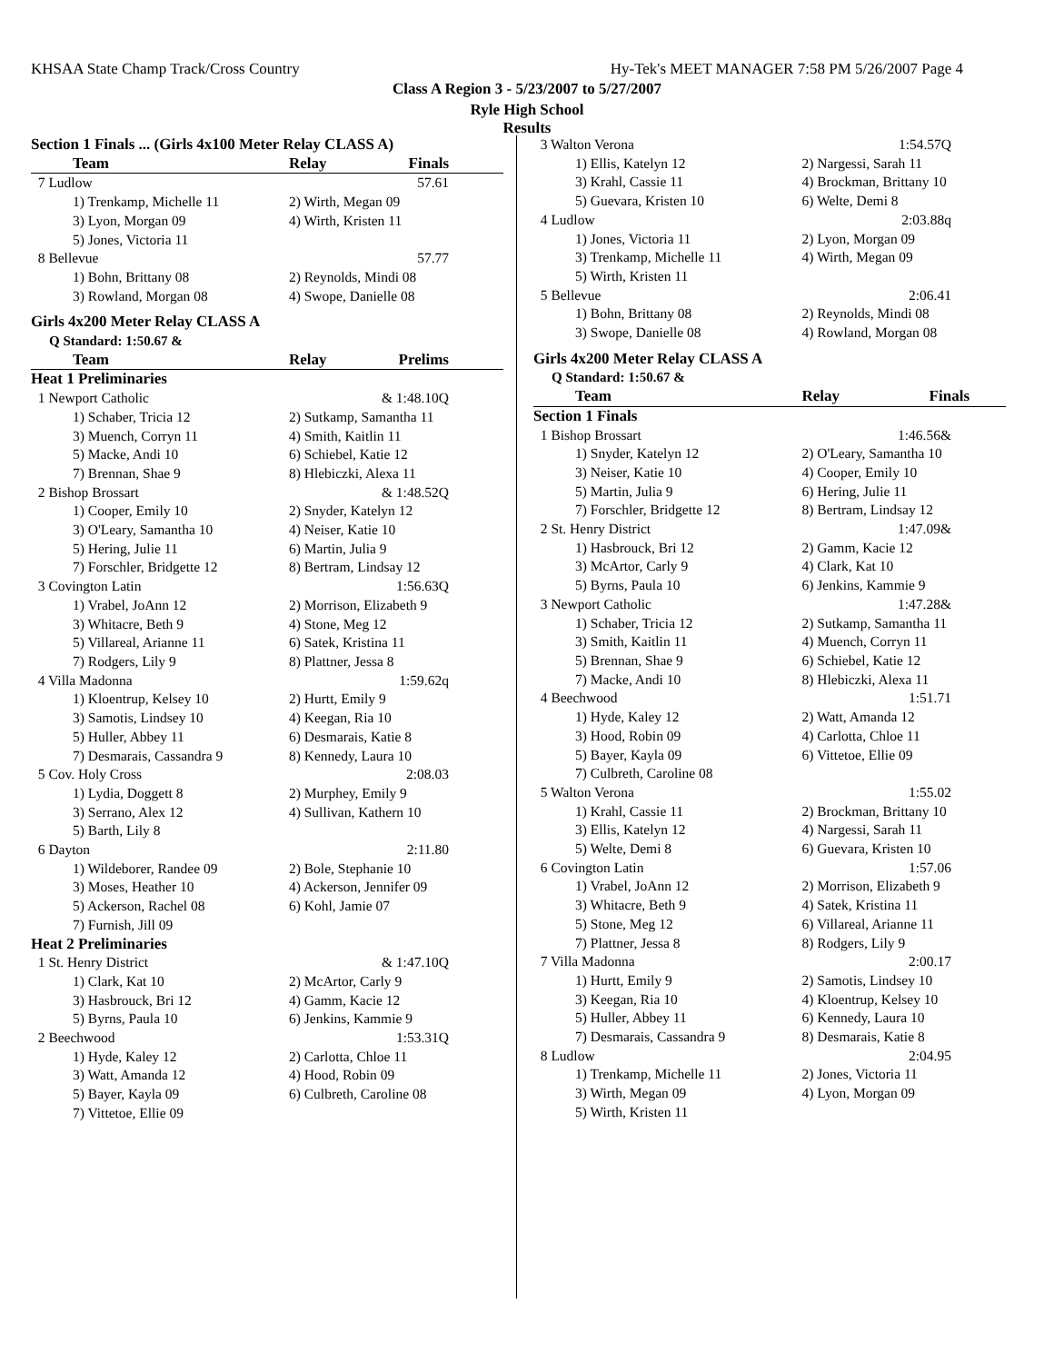KHSAA State Champ Track/Cross Country Hy-Tek's MEET MANAGER 7:58 PM 5/26/2007 Page 4
Class A Region 3 - 5/23/2007 to 5/27/2007
Ryle High School
Results
| Section 1 Finals ... (Girls 4x100 Meter Relay CLASS A) | | |
| Team | Relay | Finals |
| 7 Ludlow | | 57.61 |
| 1) Trenkamp, Michelle 11 | 2) Wirth, Megan 09 | |
| 3) Lyon, Morgan 09 | 4) Wirth, Kristen 11 | |
| 5) Jones, Victoria 11 | | |
| 8 Bellevue | | 57.77 |
| 1) Bohn, Brittany 08 | 2) Reynolds, Mindi 08 | |
| 3) Rowland, Morgan 08 | 4) Swope, Danielle 08 | |
| Girls 4x200 Meter Relay CLASS A | | |
| Q Standard: 1:50.67 & | | |
| Team | Relay | Prelims |
| Heat 1 Preliminaries | | |
| 1 Newport Catholic | | & 1:48.10Q |
| 1) Schaber, Tricia 12 | 2) Sutkamp, Samantha 11 | |
| 3) Muench, Corryn 11 | 4) Smith, Kaitlin 11 | |
| 5) Macke, Andi 10 | 6) Schiebel, Katie 12 | |
| 7) Brennan, Shae 9 | 8) Hlebiczki, Alexa 11 | |
| 2 Bishop Brossart | | & 1:48.52Q |
| 1) Cooper, Emily 10 | 2) Snyder, Katelyn 12 | |
| 3) O'Leary, Samantha 10 | 4) Neiser, Katie 10 | |
| 5) Hering, Julie 11 | 6) Martin, Julia 9 | |
| 7) Forschler, Bridgette 12 | 8) Bertram, Lindsay 12 | |
| 3 Covington Latin | | 1:56.63Q |
| 1) Vrabel, JoAnn 12 | 2) Morrison, Elizabeth 9 | |
| 3) Whitacre, Beth 9 | 4) Stone, Meg 12 | |
| 5) Villareal, Arianne 11 | 6) Satek, Kristina 11 | |
| 7) Rodgers, Lily 9 | 8) Plattner, Jessa 8 | |
| 4 Villa Madonna | | 1:59.62q |
| 1) Kloentrup, Kelsey 10 | 2) Hurtt, Emily 9 | |
| 3) Samotis, Lindsey 10 | 4) Keegan, Ria 10 | |
| 5) Huller, Abbey 11 | 6) Desmarais, Katie 8 | |
| 7) Desmarais, Cassandra 9 | 8) Kennedy, Laura 10 | |
| 5 Cov. Holy Cross | | 2:08.03 |
| 1) Lydia, Doggett 8 | 2) Murphey, Emily 9 | |
| 3) Serrano, Alex 12 | 4) Sullivan, Kathern 10 | |
| 5) Barth, Lily 8 | | |
| 6 Dayton | | 2:11.80 |
| 1) Wildeborer, Randee 09 | 2) Bole, Stephanie 10 | |
| 3) Moses, Heather 10 | 4) Ackerson, Jennifer 09 | |
| 5) Ackerson, Rachel 08 | 6) Kohl, Jamie 07 | |
| 7) Furnish, Jill 09 | | |
| Heat 2 Preliminaries | | |
| 1 St. Henry District | | & 1:47.10Q |
| 1) Clark, Kat 10 | 2) McArtor, Carly 9 | |
| 3) Hasbrouck, Bri 12 | 4) Gamm, Kacie 12 | |
| 5) Byrns, Paula 10 | 6) Jenkins, Kammie 9 | |
| 2 Beechwood | | 1:53.31Q |
| 1) Hyde, Kaley 12 | 2) Carlotta, Chloe 11 | |
| 3) Watt, Amanda 12 | 4) Hood, Robin 09 | |
| 5) Bayer, Kayla 09 | 6) Culbreth, Caroline 08 | |
| 7) Vittetoe, Ellie 09 | | |
| 3 Walton Verona | | 1:54.57Q |
| 1) Ellis, Katelyn 12 | 2) Nargessi, Sarah 11 | |
| 3) Krahl, Cassie 11 | 4) Brockman, Brittany 10 | |
| 5) Guevara, Kristen 10 | 6) Welte, Demi 8 | |
| 4 Ludlow | | 2:03.88q |
| 1) Jones, Victoria 11 | 2) Lyon, Morgan 09 | |
| 3) Trenkamp, Michelle 11 | 4) Wirth, Megan 09 | |
| 5) Wirth, Kristen 11 | | |
| 5 Bellevue | | 2:06.41 |
| 1) Bohn, Brittany 08 | 2) Reynolds, Mindi 08 | |
| 3) Swope, Danielle 08 | 4) Rowland, Morgan 08 | |
| Girls 4x200 Meter Relay CLASS A | | |
| Q Standard: 1:50.67 & | | |
| Team | Relay | Finals |
| Section 1 Finals | | |
| 1 Bishop Brossart | | 1:46.56& |
| 1) Snyder, Katelyn 12 | 2) O'Leary, Samantha 10 | |
| 3) Neiser, Katie 10 | 4) Cooper, Emily 10 | |
| 5) Martin, Julia 9 | 6) Hering, Julie 11 | |
| 7) Forschler, Bridgette 12 | 8) Bertram, Lindsay 12 | |
| 2 St. Henry District | | 1:47.09& |
| 1) Hasbrouck, Bri 12 | 2) Gamm, Kacie 12 | |
| 3) McArtor, Carly 9 | 4) Clark, Kat 10 | |
| 5) Byrns, Paula 10 | 6) Jenkins, Kammie 9 | |
| 3 Newport Catholic | | 1:47.28& |
| 1) Schaber, Tricia 12 | 2) Sutkamp, Samantha 11 | |
| 3) Smith, Kaitlin 11 | 4) Muench, Corryn 11 | |
| 5) Brennan, Shae 9 | 6) Schiebel, Katie 12 | |
| 7) Macke, Andi 10 | 8) Hlebiczki, Alexa 11 | |
| 4 Beechwood | | 1:51.71 |
| 1) Hyde, Kaley 12 | 2) Watt, Amanda 12 | |
| 3) Hood, Robin 09 | 4) Carlotta, Chloe 11 | |
| 5) Bayer, Kayla 09 | 6) Vittetoe, Ellie 09 | |
| 7) Culbreth, Caroline 08 | | |
| 5 Walton Verona | | 1:55.02 |
| 1) Krahl, Cassie 11 | 2) Brockman, Brittany 10 | |
| 3) Ellis, Katelyn 12 | 4) Nargessi, Sarah 11 | |
| 5) Welte, Demi 8 | 6) Guevara, Kristen 10 | |
| 6 Covington Latin | | 1:57.06 |
| 1) Vrabel, JoAnn 12 | 2) Morrison, Elizabeth 9 | |
| 3) Whitacre, Beth 9 | 4) Satek, Kristina 11 | |
| 5) Stone, Meg 12 | 6) Villareal, Arianne 11 | |
| 7) Plattner, Jessa 8 | 8) Rodgers, Lily 9 | |
| 7 Villa Madonna | | 2:00.17 |
| 1) Hurtt, Emily 9 | 2) Samotis, Lindsey 10 | |
| 3) Keegan, Ria 10 | 4) Kloentrup, Kelsey 10 | |
| 5) Huller, Abbey 11 | 6) Kennedy, Laura 10 | |
| 7) Desmarais, Cassandra 9 | 8) Desmarais, Katie 8 | |
| 8 Ludlow | | 2:04.95 |
| 1) Trenkamp, Michelle 11 | 2) Jones, Victoria 11 | |
| 3) Wirth, Megan 09 | 4) Lyon, Morgan 09 | |
| 5) Wirth, Kristen 11 | | |